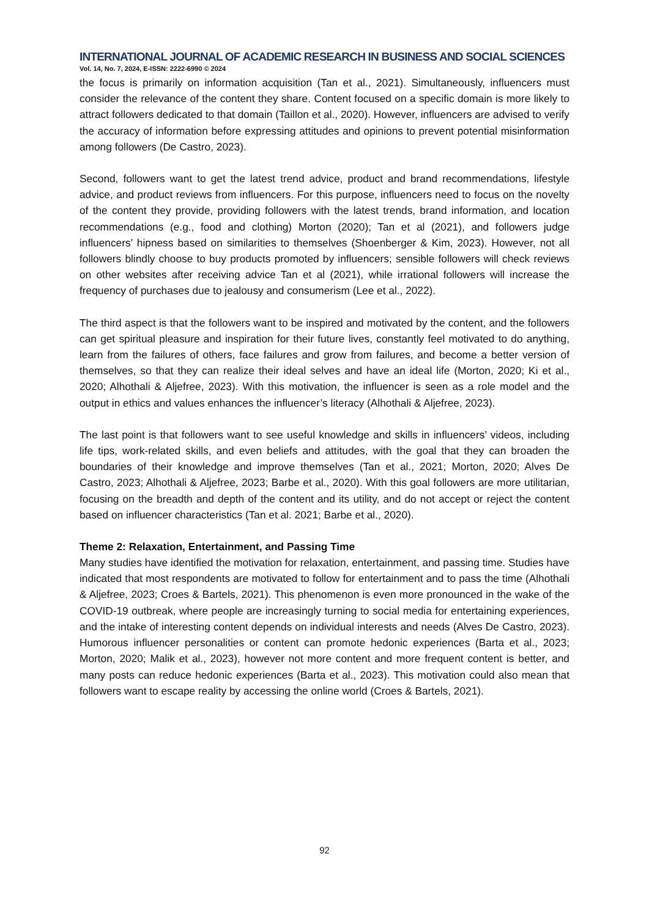INTERNATIONAL JOURNAL OF ACADEMIC RESEARCH IN BUSINESS AND SOCIAL SCIENCES
Vol. 14, No. 7, 2024, E-ISSN: 2222-6990 © 2024
the focus is primarily on information acquisition (Tan et al., 2021). Simultaneously, influencers must consider the relevance of the content they share. Content focused on a specific domain is more likely to attract followers dedicated to that domain (Taillon et al., 2020). However, influencers are advised to verify the accuracy of information before expressing attitudes and opinions to prevent potential misinformation among followers (De Castro, 2023).
Second, followers want to get the latest trend advice, product and brand recommendations, lifestyle advice, and product reviews from influencers. For this purpose, influencers need to focus on the novelty of the content they provide, providing followers with the latest trends, brand information, and location recommendations (e.g., food and clothing) Morton (2020); Tan et al (2021), and followers judge influencers’ hipness based on similarities to themselves (Shoenberger & Kim, 2023). However, not all followers blindly choose to buy products promoted by influencers; sensible followers will check reviews on other websites after receiving advice Tan et al (2021), while irrational followers will increase the frequency of purchases due to jealousy and consumerism (Lee et al., 2022).
The third aspect is that the followers want to be inspired and motivated by the content, and the followers can get spiritual pleasure and inspiration for their future lives, constantly feel motivated to do anything, learn from the failures of others, face failures and grow from failures, and become a better version of themselves, so that they can realize their ideal selves and have an ideal life (Morton, 2020; Ki et al., 2020; Alhothali & Aljefree, 2023). With this motivation, the influencer is seen as a role model and the output in ethics and values enhances the influencer’s literacy (Alhothali & Aljefree, 2023).
The last point is that followers want to see useful knowledge and skills in influencers’ videos, including life tips, work-related skills, and even beliefs and attitudes, with the goal that they can broaden the boundaries of their knowledge and improve themselves (Tan et al., 2021; Morton, 2020; Alves De Castro, 2023; Alhothali & Aljefree, 2023; Barbe et al., 2020). With this goal followers are more utilitarian, focusing on the breadth and depth of the content and its utility, and do not accept or reject the content based on influencer characteristics (Tan et al. 2021; Barbe et al., 2020).
Theme 2: Relaxation, Entertainment, and Passing Time
Many studies have identified the motivation for relaxation, entertainment, and passing time. Studies have indicated that most respondents are motivated to follow for entertainment and to pass the time (Alhothali & Aljefree, 2023; Croes & Bartels, 2021). This phenomenon is even more pronounced in the wake of the COVID-19 outbreak, where people are increasingly turning to social media for entertaining experiences, and the intake of interesting content depends on individual interests and needs (Alves De Castro, 2023). Humorous influencer personalities or content can promote hedonic experiences (Barta et al., 2023; Morton, 2020; Malik et al., 2023), however not more content and more frequent content is better, and many posts can reduce hedonic experiences (Barta et al., 2023). This motivation could also mean that followers want to escape reality by accessing the online world (Croes & Bartels, 2021).
92